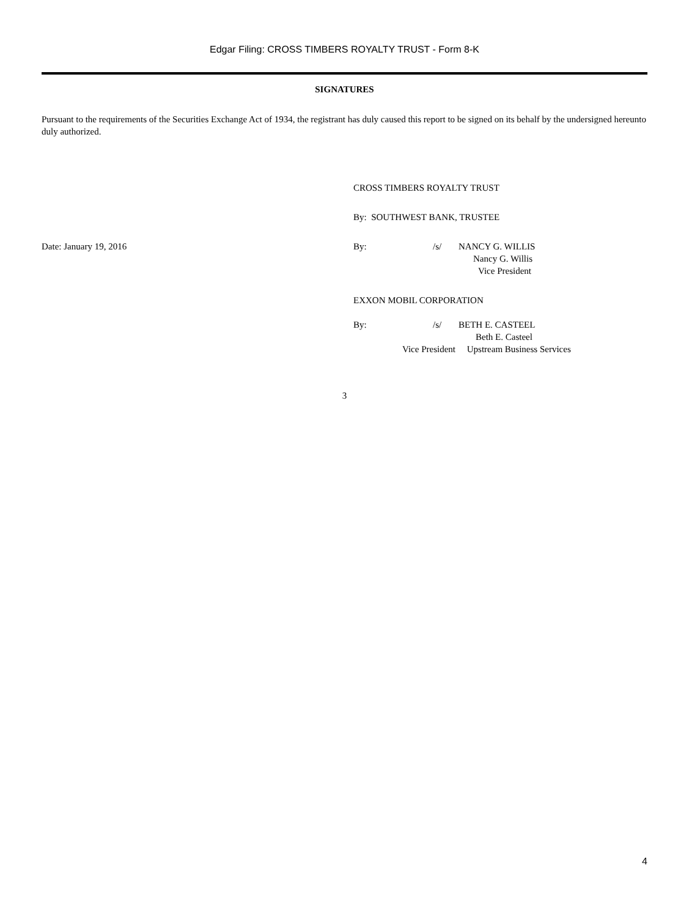Edgar Filing: CROSS TIMBERS ROYALTY TRUST - Form 8-K
SIGNATURES
Pursuant to the requirements of the Securities Exchange Act of 1934, the registrant has duly caused this report to be signed on its behalf by the undersigned hereunto duly authorized.
Date: January 19, 2016
CROSS TIMBERS ROYALTY TRUST
By: SOUTHWEST BANK, TRUSTEE
By: /s/ NANCY G. WILLIS
Nancy G. Willis
Vice President
EXXON MOBIL CORPORATION
By: /s/ BETH E. CASTEEL
Beth E. Casteel
Vice President Upstream Business Services
3
4